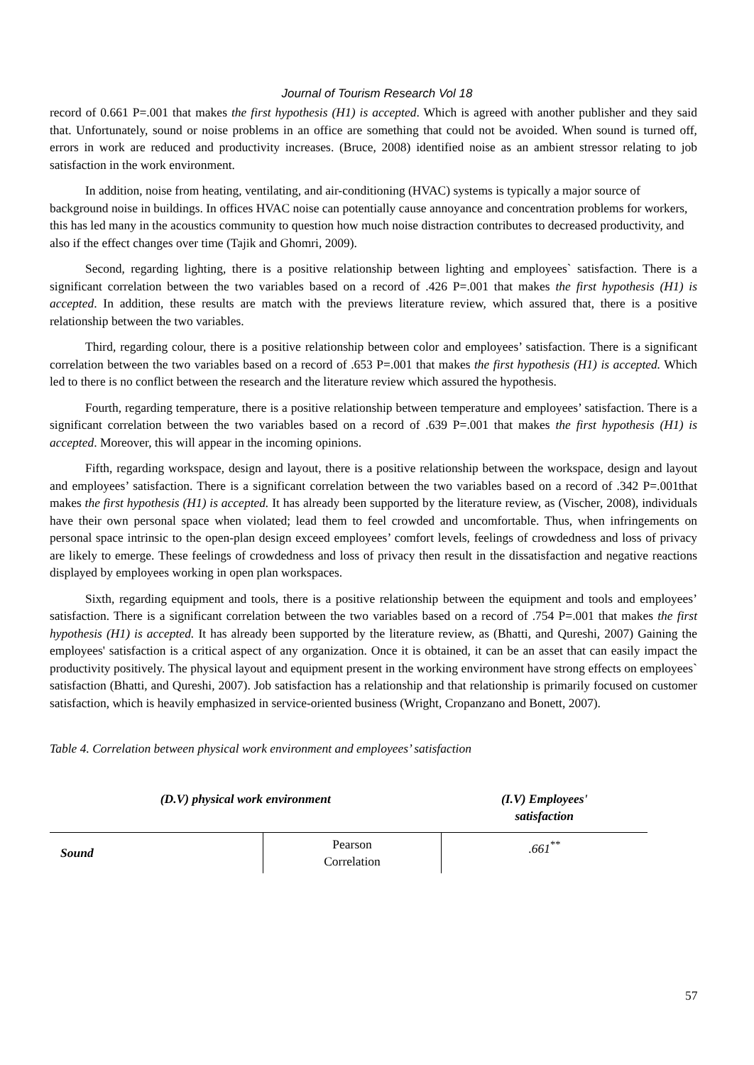Journal of Tourism Research Vol 18
record of 0.661 P=.001 that makes the first hypothesis (H1) is accepted. Which is agreed with another publisher and they said that. Unfortunately, sound or noise problems in an office are something that could not be avoided. When sound is turned off, errors in work are reduced and productivity increases. (Bruce, 2008) identified noise as an ambient stressor relating to job satisfaction in the work environment.
In addition, noise from heating, ventilating, and air-conditioning (HVAC) systems is typically a major source of background noise in buildings. In offices HVAC noise can potentially cause annoyance and concentration problems for workers, this has led many in the acoustics community to question how much noise distraction contributes to decreased productivity, and also if the effect changes over time (Tajik and Ghomri, 2009).
Second, regarding lighting, there is a positive relationship between lighting and employees` satisfaction. There is a significant correlation between the two variables based on a record of .426 P=.001 that makes the first hypothesis (H1) is accepted. In addition, these results are match with the previews literature review, which assured that, there is a positive relationship between the two variables.
Third, regarding colour, there is a positive relationship between color and employees’ satisfaction. There is a significant correlation between the two variables based on a record of .653 P=.001 that makes the first hypothesis (H1) is accepted. Which led to there is no conflict between the research and the literature review which assured the hypothesis.
Fourth, regarding temperature, there is a positive relationship between temperature and employees’ satisfaction. There is a significant correlation between the two variables based on a record of .639 P=.001 that makes the first hypothesis (H1) is accepted. Moreover, this will appear in the incoming opinions.
Fifth, regarding workspace, design and layout, there is a positive relationship between the workspace, design and layout and employees’ satisfaction. There is a significant correlation between the two variables based on a record of .342 P=.001that makes the first hypothesis (H1) is accepted. It has already been supported by the literature review, as (Vischer, 2008), individuals have their own personal space when violated; lead them to feel crowded and uncomfortable. Thus, when infringements on personal space intrinsic to the open-plan design exceed employees’ comfort levels, feelings of crowdedness and loss of privacy are likely to emerge. These feelings of crowdedness and loss of privacy then result in the dissatisfaction and negative reactions displayed by employees working in open plan workspaces.
Sixth, regarding equipment and tools, there is a positive relationship between the equipment and tools and employees’ satisfaction. There is a significant correlation between the two variables based on a record of .754 P=.001 that makes the first hypothesis (H1) is accepted. It has already been supported by the literature review, as (Bhatti, and Qureshi, 2007) Gaining the employees' satisfaction is a critical aspect of any organization. Once it is obtained, it can be an asset that can easily impact the productivity positively. The physical layout and equipment present in the working environment have strong effects on employees` satisfaction (Bhatti, and Qureshi, 2007). Job satisfaction has a relationship and that relationship is primarily focused on customer satisfaction, which is heavily emphasized in service-oriented business (Wright, Cropanzano and Bonett, 2007).
Table 4. Correlation between physical work environment and employees’ satisfaction
| (D.V) physical work environment | | (I.V) Employees' satisfaction |
| --- | --- | --- |
| Sound | Pearson Correlation | .661<sup>**</sup> |
57